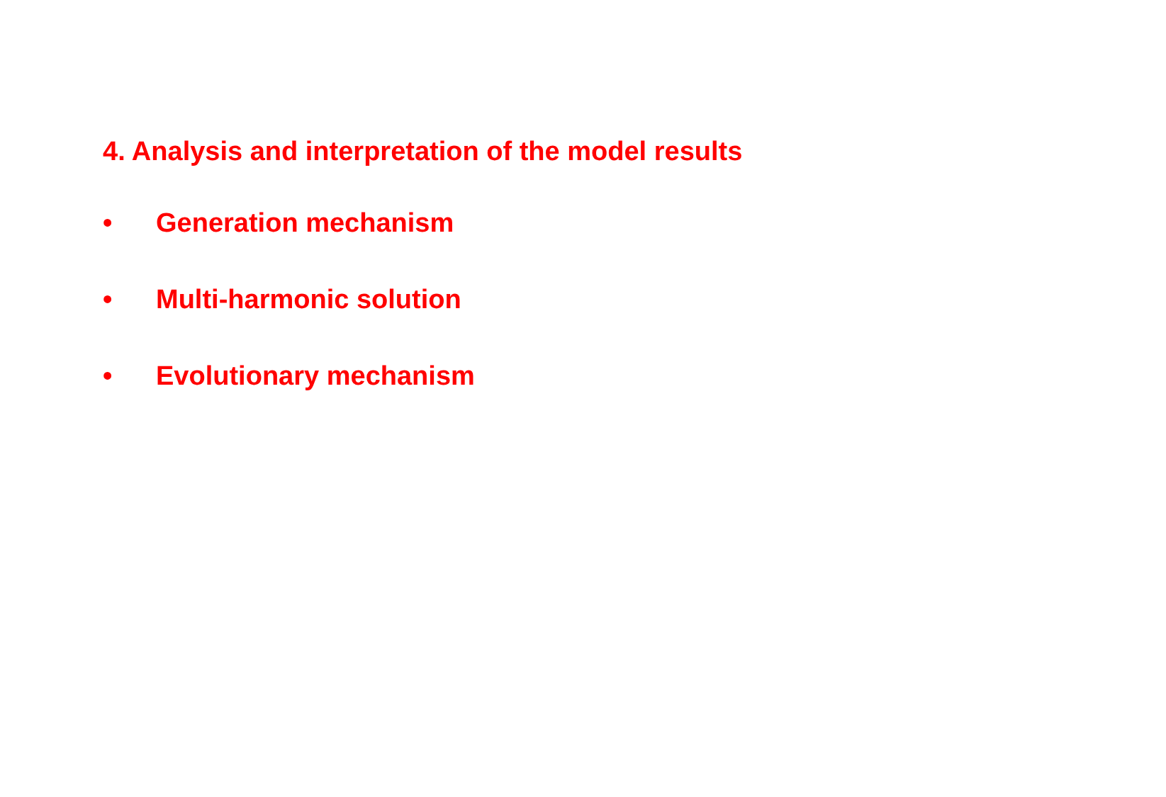4. Analysis and interpretation of the model results
• Generation mechanism
• Multi-harmonic solution
• Evolutionary mechanism